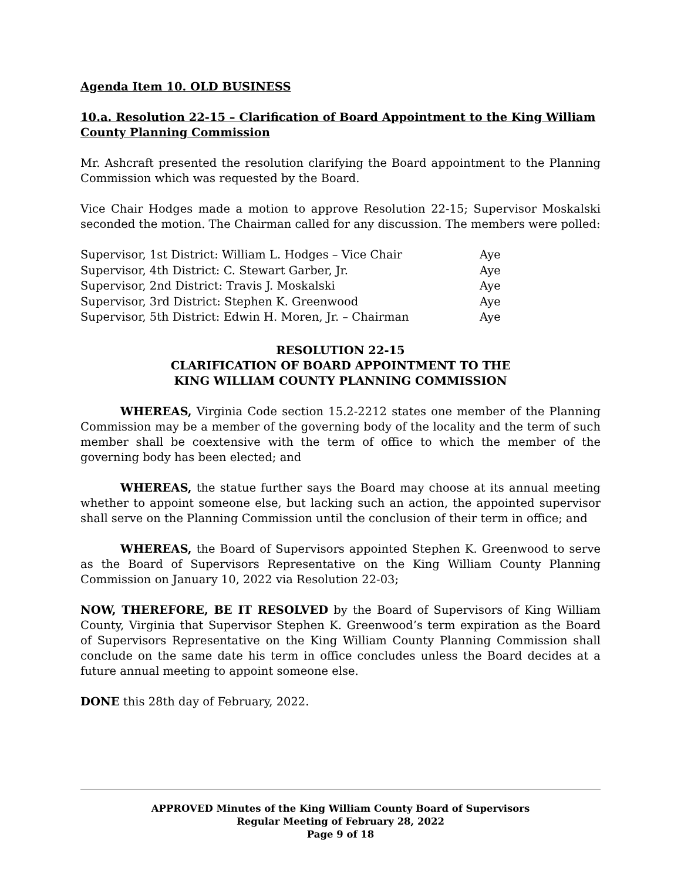Agenda Item 10. OLD BUSINESS
10.a. Resolution 22-15 – Clarification of Board Appointment to the King William County Planning Commission
Mr. Ashcraft presented the resolution clarifying the Board appointment to the Planning Commission which was requested by the Board.
Vice Chair Hodges made a motion to approve Resolution 22-15; Supervisor Moskalski seconded the motion. The Chairman called for any discussion. The members were polled:
| Supervisor, 1st District: William L. Hodges – Vice Chair | Aye |
| Supervisor, 4th District: C. Stewart Garber, Jr. | Aye |
| Supervisor, 2nd District: Travis J. Moskalski | Aye |
| Supervisor, 3rd District: Stephen K. Greenwood | Aye |
| Supervisor, 5th District: Edwin H. Moren, Jr. – Chairman | Aye |
RESOLUTION 22-15
CLARIFICATION OF BOARD APPOINTMENT TO THE
KING WILLIAM COUNTY PLANNING COMMISSION
WHEREAS, Virginia Code section 15.2-2212 states one member of the Planning Commission may be a member of the governing body of the locality and the term of such member shall be coextensive with the term of office to which the member of the governing body has been elected; and
WHEREAS, the statue further says the Board may choose at its annual meeting whether to appoint someone else, but lacking such an action, the appointed supervisor shall serve on the Planning Commission until the conclusion of their term in office; and
WHEREAS, the Board of Supervisors appointed Stephen K. Greenwood to serve as the Board of Supervisors Representative on the King William County Planning Commission on January 10, 2022 via Resolution 22-03;
NOW, THEREFORE, BE IT RESOLVED by the Board of Supervisors of King William County, Virginia that Supervisor Stephen K. Greenwood’s term expiration as the Board of Supervisors Representative on the King William County Planning Commission shall conclude on the same date his term in office concludes unless the Board decides at a future annual meeting to appoint someone else.
DONE this 28th day of February, 2022.
APPROVED Minutes of the King William County Board of Supervisors
Regular Meeting of February 28, 2022
Page 9 of 18